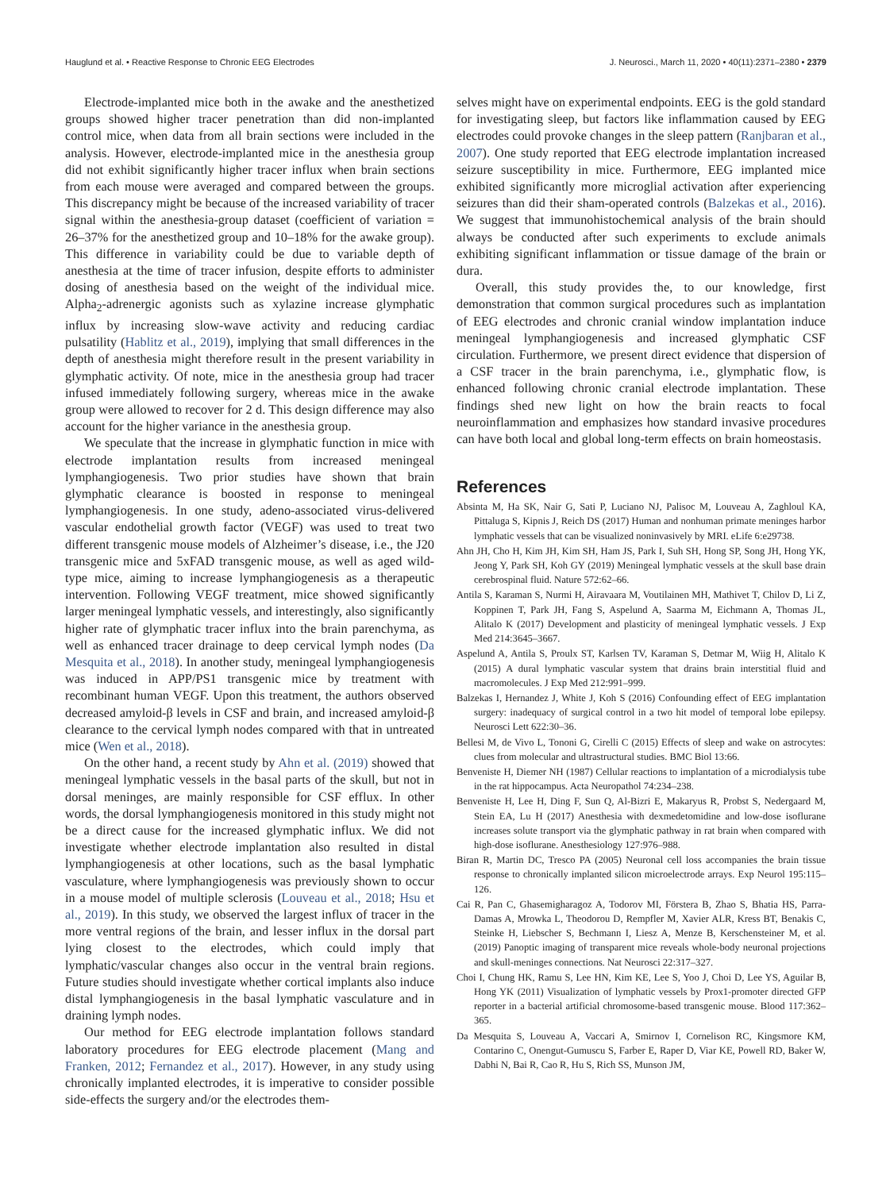Hauglund et al. • Reactive Response to Chronic EEG Electrodes J. Neurosci., March 11, 2020 • 40(11):2371–2380 • 2379
Electrode-implanted mice both in the awake and the anesthetized groups showed higher tracer penetration than did non-implanted control mice, when data from all brain sections were included in the analysis. However, electrode-implanted mice in the anesthesia group did not exhibit significantly higher tracer influx when brain sections from each mouse were averaged and compared between the groups. This discrepancy might be because of the increased variability of tracer signal within the anesthesia-group dataset (coefficient of variation = 26–37% for the anesthetized group and 10–18% for the awake group). This difference in variability could be due to variable depth of anesthesia at the time of tracer infusion, despite efforts to administer dosing of anesthesia based on the weight of the individual mice. Alpha<sub>2</sub>-adrenergic agonists such as xylazine increase glymphatic influx by increasing slow-wave activity and reducing cardiac pulsatility (Hablitz et al., 2019), implying that small differences in the depth of anesthesia might therefore result in the present variability in glymphatic activity. Of note, mice in the anesthesia group had tracer infused immediately following surgery, whereas mice in the awake group were allowed to recover for 2 d. This design difference may also account for the higher variance in the anesthesia group.
We speculate that the increase in glymphatic function in mice with electrode implantation results from increased meningeal lymphangiogenesis. Two prior studies have shown that brain glymphatic clearance is boosted in response to meningeal lymphangiogenesis. In one study, adeno-associated virus-delivered vascular endothelial growth factor (VEGF) was used to treat two different transgenic mouse models of Alzheimer’s disease, i.e., the J20 transgenic mice and 5xFAD transgenic mouse, as well as aged wild-type mice, aiming to increase lymphangiogenesis as a therapeutic intervention. Following VEGF treatment, mice showed significantly larger meningeal lymphatic vessels, and interestingly, also significantly higher rate of glymphatic tracer influx into the brain parenchyma, as well as enhanced tracer drainage to deep cervical lymph nodes (Da Mesquita et al., 2018). In another study, meningeal lymphangiogenesis was induced in APP/PS1 transgenic mice by treatment with recombinant human VEGF. Upon this treatment, the authors observed decreased amyloid-β levels in CSF and brain, and increased amyloid-β clearance to the cervical lymph nodes compared with that in untreated mice (Wen et al., 2018).
On the other hand, a recent study by Ahn et al. (2019) showed that meningeal lymphatic vessels in the basal parts of the skull, but not in dorsal meninges, are mainly responsible for CSF efflux. In other words, the dorsal lymphangiogenesis monitored in this study might not be a direct cause for the increased glymphatic influx. We did not investigate whether electrode implantation also resulted in distal lymphangiogenesis at other locations, such as the basal lymphatic vasculature, where lymphangiogenesis was previously shown to occur in a mouse model of multiple sclerosis (Louveau et al., 2018; Hsu et al., 2019). In this study, we observed the largest influx of tracer in the more ventral regions of the brain, and lesser influx in the dorsal part lying closest to the electrodes, which could imply that lymphatic/vascular changes also occur in the ventral brain regions. Future studies should investigate whether cortical implants also induce distal lymphangiogenesis in the basal lymphatic vasculature and in draining lymph nodes.
Our method for EEG electrode implantation follows standard laboratory procedures for EEG electrode placement (Mang and Franken, 2012; Fernandez et al., 2017). However, in any study using chronically implanted electrodes, it is imperative to consider possible side-effects the surgery and/or the electrodes them-
selves might have on experimental endpoints. EEG is the gold standard for investigating sleep, but factors like inflammation caused by EEG electrodes could provoke changes in the sleep pattern (Ranjbaran et al., 2007). One study reported that EEG electrode implantation increased seizure susceptibility in mice. Furthermore, EEG implanted mice exhibited significantly more microglial activation after experiencing seizures than did their sham-operated controls (Balzekas et al., 2016). We suggest that immunohistochemical analysis of the brain should always be conducted after such experiments to exclude animals exhibiting significant inflammation or tissue damage of the brain or dura.
Overall, this study provides the, to our knowledge, first demonstration that common surgical procedures such as implantation of EEG electrodes and chronic cranial window implantation induce meningeal lymphangiogenesis and increased glymphatic CSF circulation. Furthermore, we present direct evidence that dispersion of a CSF tracer in the brain parenchyma, i.e., glymphatic flow, is enhanced following chronic cranial electrode implantation. These findings shed new light on how the brain reacts to focal neuroinflammation and emphasizes how standard invasive procedures can have both local and global long-term effects on brain homeostasis.
References
Absinta M, Ha SK, Nair G, Sati P, Luciano NJ, Palisoc M, Louveau A, Zaghloul KA, Pittaluga S, Kipnis J, Reich DS (2017) Human and nonhuman primate meninges harbor lymphatic vessels that can be visualized noninvasively by MRI. eLife 6:e29738.
Ahn JH, Cho H, Kim JH, Kim SH, Ham JS, Park I, Suh SH, Hong SP, Song JH, Hong YK, Jeong Y, Park SH, Koh GY (2019) Meningeal lymphatic vessels at the skull base drain cerebrospinal fluid. Nature 572:62–66.
Antila S, Karaman S, Nurmi H, Airavaara M, Voutilainen MH, Mathivet T, Chilov D, Li Z, Koppinen T, Park JH, Fang S, Aspelund A, Saarma M, Eichmann A, Thomas JL, Alitalo K (2017) Development and plasticity of meningeal lymphatic vessels. J Exp Med 214:3645–3667.
Aspelund A, Antila S, Proulx ST, Karlsen TV, Karaman S, Detmar M, Wiig H, Alitalo K (2015) A dural lymphatic vascular system that drains brain interstitial fluid and macromolecules. J Exp Med 212:991–999.
Balzekas I, Hernandez J, White J, Koh S (2016) Confounding effect of EEG implantation surgery: inadequacy of surgical control in a two hit model of temporal lobe epilepsy. Neurosci Lett 622:30–36.
Bellesi M, de Vivo L, Tononi G, Cirelli C (2015) Effects of sleep and wake on astrocytes: clues from molecular and ultrastructural studies. BMC Biol 13:66.
Benveniste H, Diemer NH (1987) Cellular reactions to implantation of a microdialysis tube in the rat hippocampus. Acta Neuropathol 74:234–238.
Benveniste H, Lee H, Ding F, Sun Q, Al-Bizri E, Makaryus R, Probst S, Nedergaard M, Stein EA, Lu H (2017) Anesthesia with dexmedetomidine and low-dose isoflurane increases solute transport via the glymphatic pathway in rat brain when compared with high-dose isoflurane. Anesthesiology 127:976–988.
Biran R, Martin DC, Tresco PA (2005) Neuronal cell loss accompanies the brain tissue response to chronically implanted silicon microelectrode arrays. Exp Neurol 195:115–126.
Cai R, Pan C, Ghasemigharagoz A, Todorov MI, Förstera B, Zhao S, Bhatia HS, Parra-Damas A, Mrowka L, Theodorou D, Rempfler M, Xavier ALR, Kress BT, Benakis C, Steinke H, Liebscher S, Bechmann I, Liesz A, Menze B, Kerschensteiner M, et al. (2019) Panoptic imaging of transparent mice reveals whole-body neuronal projections and skull-meninges connections. Nat Neurosci 22:317–327.
Choi I, Chung HK, Ramu S, Lee HN, Kim KE, Lee S, Yoo J, Choi D, Lee YS, Aguilar B, Hong YK (2011) Visualization of lymphatic vessels by Prox1-promoter directed GFP reporter in a bacterial artificial chromosome-based transgenic mouse. Blood 117:362–365.
Da Mesquita S, Louveau A, Vaccari A, Smirnov I, Cornelison RC, Kingsmore KM, Contarino C, Onengut-Gumuscu S, Farber E, Raper D, Viar KE, Powell RD, Baker W, Dabhi N, Bai R, Cao R, Hu S, Rich SS, Munson JM,